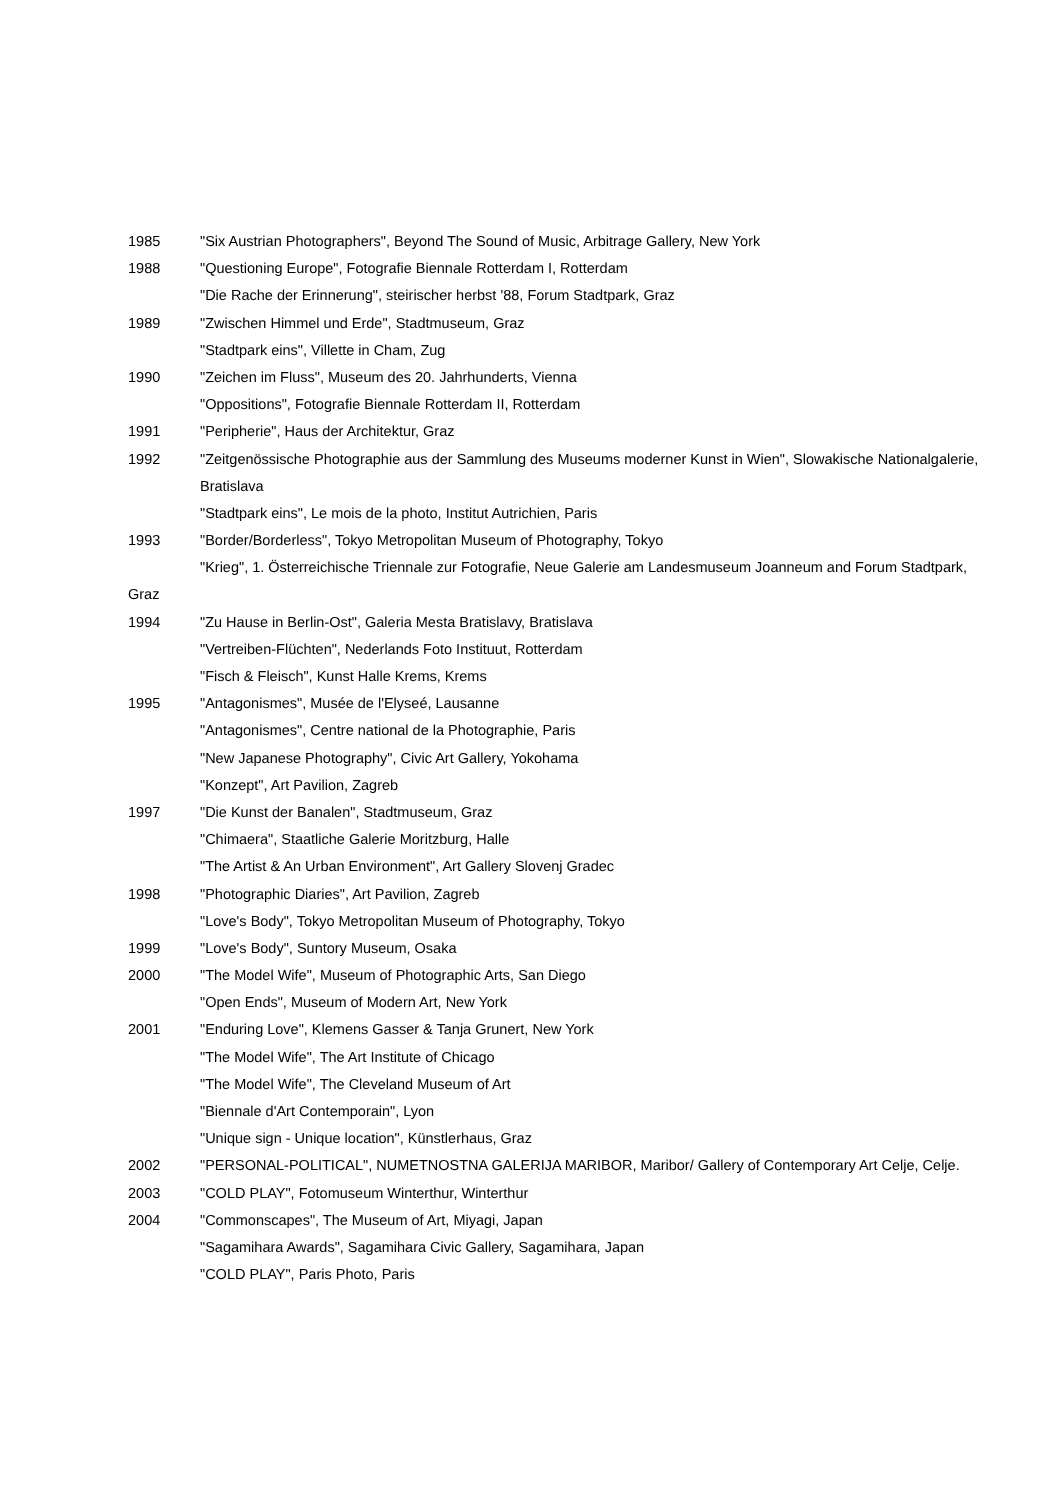1985 "Six Austrian Photographers", Beyond The Sound of Music, Arbitrage Gallery, New York
1988 "Questioning Europe", Fotografie Biennale Rotterdam I, Rotterdam
"Die Rache der Erinnerung", steirischer herbst '88, Forum Stadtpark, Graz
1989 "Zwischen Himmel und Erde", Stadtmuseum, Graz
"Stadtpark eins", Villette in Cham, Zug
1990 "Zeichen im Fluss", Museum des 20. Jahrhunderts, Vienna
"Oppositions", Fotografie Biennale Rotterdam II, Rotterdam
1991 "Peripherie", Haus der Architektur, Graz
1992 "Zeitgenössische Photographie aus der Sammlung des Museums moderner Kunst in Wien", Slowakische Nationalgalerie,
Bratislava
"Stadtpark eins", Le mois de la photo, Institut Autrichien, Paris
1993 "Border/Borderless", Tokyo Metropolitan Museum of Photography, Tokyo
"Krieg", 1. Österreichische Triennale zur Fotografie, Neue Galerie am Landesmuseum Joanneum and Forum Stadtpark,
Graz
1994 "Zu Hause in Berlin-Ost", Galeria Mesta Bratislavy, Bratislava
"Vertreiben-Flüchten", Nederlands Foto Instituut, Rotterdam
"Fisch & Fleisch", Kunst Halle Krems, Krems
1995 "Antagonismes", Musée de l'Elyseé, Lausanne
"Antagonismes", Centre national de la Photographie, Paris
"New Japanese Photography", Civic Art Gallery, Yokohama
"Konzept", Art Pavilion, Zagreb
1997 "Die Kunst der Banalen", Stadtmuseum, Graz
"Chimaera", Staatliche Galerie Moritzburg, Halle
"The Artist & An Urban Environment", Art Gallery Slovenj Gradec
1998 "Photographic Diaries", Art Pavilion, Zagreb
"Love's Body", Tokyo Metropolitan Museum of Photography, Tokyo
1999 "Love's Body", Suntory Museum, Osaka
2000 "The Model Wife", Museum of Photographic Arts, San Diego
"Open Ends", Museum of Modern Art, New York
2001 "Enduring Love", Klemens Gasser & Tanja Grunert, New York
"The Model Wife", The Art Institute of Chicago
"The Model Wife", The Cleveland Museum of Art
"Biennale d'Art Contemporain", Lyon
"Unique sign - Unique location", Künstlerhaus, Graz
2002 "PERSONAL-POLITICAL", NUMETNOSTNA GALERIJA MARIBOR, Maribor/ Gallery of Contemporary Art Celje, Celje.
2003 "COLD PLAY", Fotomuseum Winterthur, Winterthur
2004 "Commonscapes", The Museum of Art, Miyagi, Japan
"Sagamihara Awards", Sagamihara Civic Gallery, Sagamihara, Japan
"COLD PLAY", Paris Photo, Paris